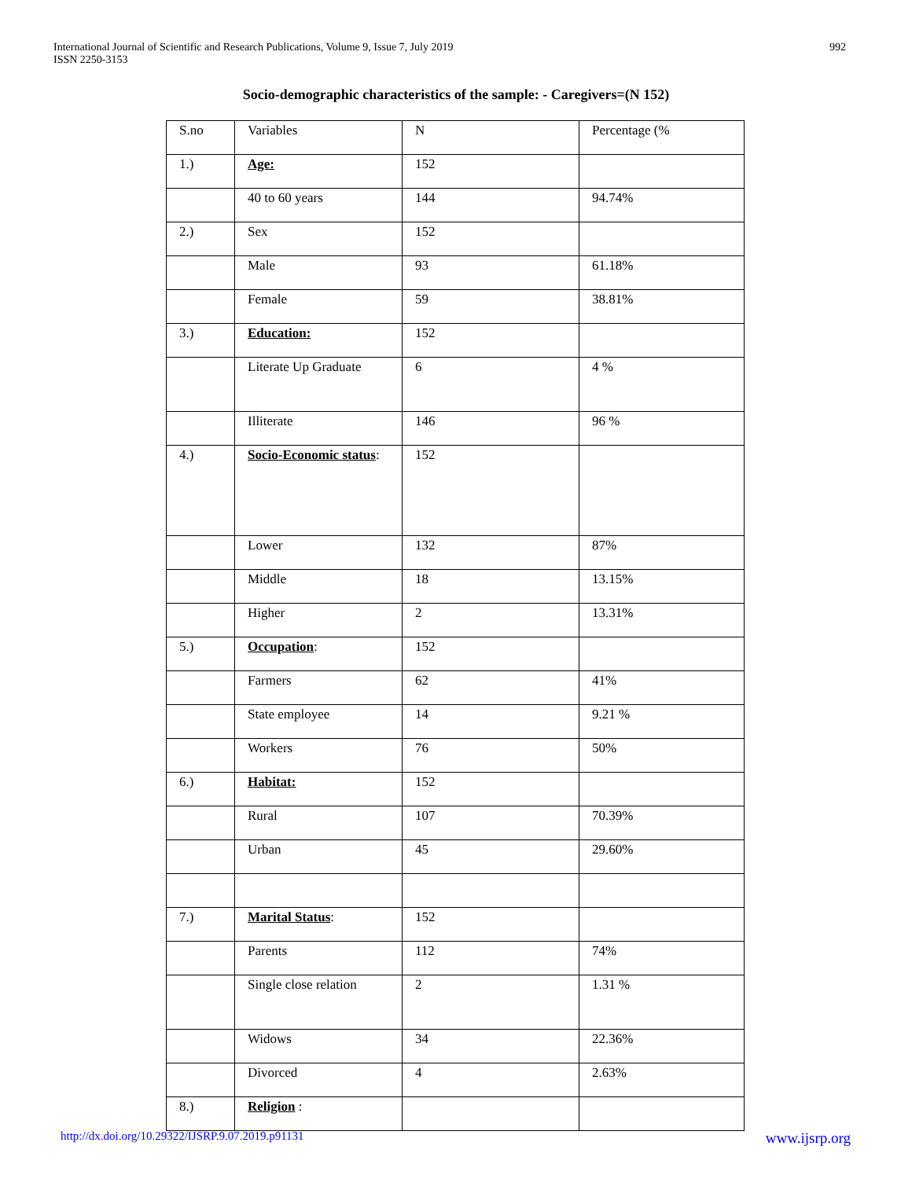International Journal of Scientific and Research Publications, Volume 9, Issue 7, July 2019
ISSN 2250-3153
992
Socio-demographic characteristics of the sample: - Caregivers=(N 152)
| S.no | Variables | N | Percentage (% |
| 1.) | Age: | 152 | |
| | 40 to 60 years | 144 | 94.74% |
| 2.) | Sex | 152 | |
| | Male | 93 | 61.18% |
| | Female | 59 | 38.81% |
| 3.) | Education: | 152 | |
| | Literate Up Graduate | 6 | 4 % |
| | Illiterate | 146 | 96 % |
| 4.) | Socio-Economic status : | 152 | |
| | Lower | 132 | 87% |
| | Middle | 18 | 13.15% |
| | Higher | 2 | 13.31% |
| 5.) | Occupation : | 152 | |
| | Farmers | 62 | 41% |
| | State employee | 14 | 9.21 % |
| | Workers | 76 | 50% |
| 6.) | Habitat: | 152 | |
| | Rural | 107 | 70.39% |
| | Urban | 45 | 29.60% |
| 7.) | Marital Status : | 152 | |
| | Parents | 112 | 74% |
| | Single close relation | 2 | 1.31 % |
| | Widows | 34 | 22.36% |
| | Divorced | 4 | 2.63% |
| 8.) | Religion : | | |
http://dx.doi.org/10.29322/IJSRP.9.07.2019.p91131 www.ijsrp.org